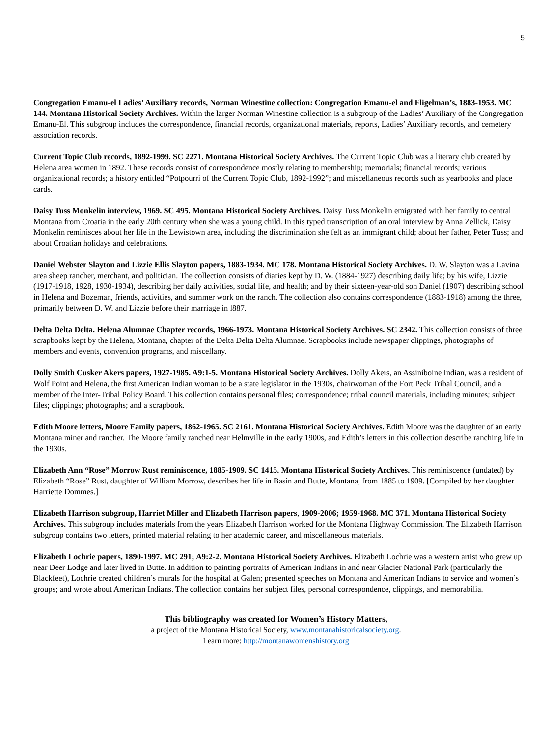5
Congregation Emanu-el Ladies’ Auxiliary records, Norman Winestine collection: Congregation Emanu-el and Fligelman’s, 1883-1953. MC 144. Montana Historical Society Archives. Within the larger Norman Winestine collection is a subgroup of the Ladies’ Auxiliary of the Congregation Emanu-El. This subgroup includes the correspondence, financial records, organizational materials, reports, Ladies’ Auxiliary records, and cemetery association records.
Current Topic Club records, 1892-1999. SC 2271. Montana Historical Society Archives. The Current Topic Club was a literary club created by Helena area women in 1892. These records consist of correspondence mostly relating to membership; memorials; financial records; various organizational records; a history entitled “Potpourri of the Current Topic Club, 1892-1992”; and miscellaneous records such as yearbooks and place cards.
Daisy Tuss Monkelin interview, 1969. SC 495. Montana Historical Society Archives. Daisy Tuss Monkelin emigrated with her family to central Montana from Croatia in the early 20th century when she was a young child. In this typed transcription of an oral interview by Anna Zellick, Daisy Monkelin reminisces about her life in the Lewistown area, including the discrimination she felt as an immigrant child; about her father, Peter Tuss; and about Croatian holidays and celebrations.
Daniel Webster Slayton and Lizzie Ellis Slayton papers, 1883-1934. MC 178. Montana Historical Society Archives. D. W. Slayton was a Lavina area sheep rancher, merchant, and politician. The collection consists of diaries kept by D. W. (1884-1927) describing daily life; by his wife, Lizzie (1917-1918, 1928, 1930-1934), describing her daily activities, social life, and health; and by their sixteen-year-old son Daniel (1907) describing school in Helena and Bozeman, friends, activities, and summer work on the ranch. The collection also contains correspondence (1883-1918) among the three, primarily between D. W. and Lizzie before their marriage in l887.
Delta Delta Delta. Helena Alumnae Chapter records, 1966-1973. Montana Historical Society Archives. SC 2342. This collection consists of three scrapbooks kept by the Helena, Montana, chapter of the Delta Delta Delta Alumnae. Scrapbooks include newspaper clippings, photographs of members and events, convention programs, and miscellany.
Dolly Smith Cusker Akers papers, 1927-1985. A9:1-5. Montana Historical Society Archives. Dolly Akers, an Assiniboine Indian, was a resident of Wolf Point and Helena, the first American Indian woman to be a state legislator in the 1930s, chairwoman of the Fort Peck Tribal Council, and a member of the Inter-Tribal Policy Board. This collection contains personal files; correspondence; tribal council materials, including minutes; subject files; clippings; photographs; and a scrapbook.
Edith Moore letters, Moore Family papers, 1862-1965. SC 2161. Montana Historical Society Archives. Edith Moore was the daughter of an early Montana miner and rancher. The Moore family ranched near Helmville in the early 1900s, and Edith’s letters in this collection describe ranching life in the 1930s.
Elizabeth Ann “Rose” Morrow Rust reminiscence, 1885-1909. SC 1415. Montana Historical Society Archives. This reminiscence (undated) by Elizabeth “Rose” Rust, daughter of William Morrow, describes her life in Basin and Butte, Montana, from 1885 to 1909. [Compiled by her daughter Harriette Dommes.]
Elizabeth Harrison subgroup, Harriet Miller and Elizabeth Harrison papers, 1909-2006; 1959-1968. MC 371. Montana Historical Society Archives. This subgroup includes materials from the years Elizabeth Harrison worked for the Montana Highway Commission. The Elizabeth Harrison subgroup contains two letters, printed material relating to her academic career, and miscellaneous materials.
Elizabeth Lochrie papers, 1890-1997. MC 291; A9:2-2. Montana Historical Society Archives. Elizabeth Lochrie was a western artist who grew up near Deer Lodge and later lived in Butte. In addition to painting portraits of American Indians in and near Glacier National Park (particularly the Blackfeet), Lochrie created children’s murals for the hospital at Galen; presented speeches on Montana and American Indians to service and women’s groups; and wrote about American Indians. The collection contains her subject files, personal correspondence, clippings, and memorabilia.
This bibliography was created for Women’s History Matters,
a project of the Montana Historical Society, www.montanahistoricalsociety.org.
Learn more: http://montanawomenshistory.org